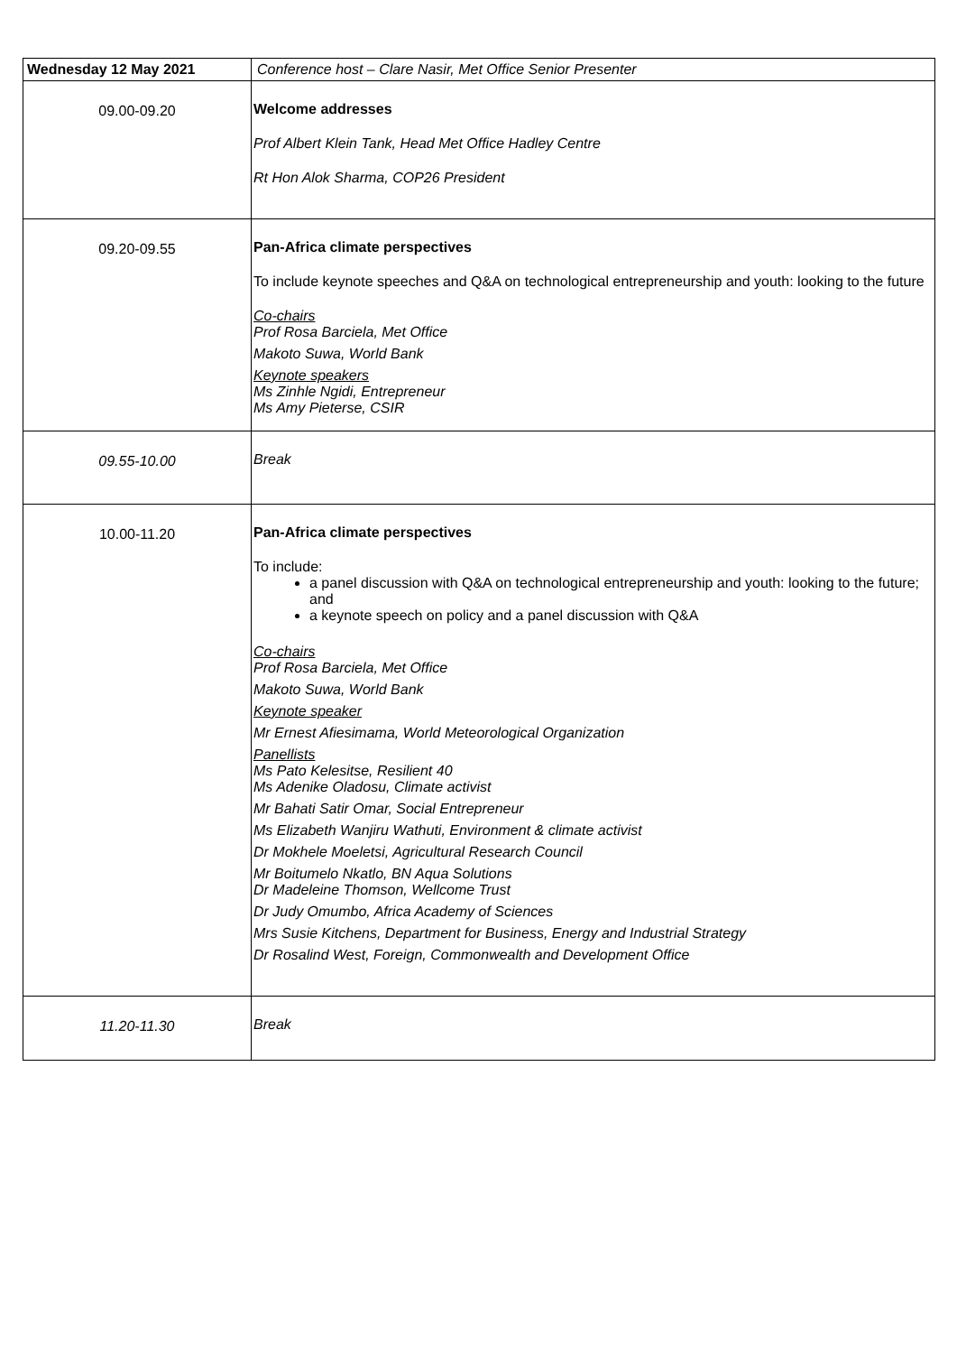| Wednesday 12 May 2021 | Conference host – Clare Nasir, Met Office Senior Presenter |
| 09.00-09.20 | Welcome addresses Prof Albert Klein Tank, Head Met Office Hadley Centre Rt Hon Alok Sharma, COP26 President |
| 09.20-09.55 | Pan-Africa climate perspectives To include keynote speeches and Q&A on technological entrepreneurship and youth: looking to the future Co-chairs Prof Rosa Barciela, Met Office Makoto Suwa, World Bank Keynote speakers Ms Zinhle Ngidi, Entrepreneur Ms Amy Pieterse, CSIR |
| 09.55-10.00 | Break |
| 10.00-11.20 | Pan-Africa climate perspectives To include: a panel discussion with Q&A on technological entrepreneurship and youth: looking to the future; and a keynote speech on policy and a panel discussion with Q&A Co-chairs Prof Rosa Barciela, Met Office Makoto Suwa, World Bank Keynote speaker Mr Ernest Afiesimama, World Meteorological Organization Panellists Ms Pato Kelesitse, Resilient 40 Ms Adenike Oladosu, Climate activist Mr Bahati Satir Omar, Social Entrepreneur Ms Elizabeth Wanjiru Wathuti, Environment & climate activist Dr Mokhele Moeletsi, Agricultural Research Council Mr Boitumelo Nkatlo, BN Aqua Solutions Dr Madeleine Thomson, Wellcome Trust Dr Judy Omumbo, Africa Academy of Sciences Mrs Susie Kitchens, Department for Business, Energy and Industrial Strategy Dr Rosalind West, Foreign, Commonwealth and Development Office |
| 11.20-11.30 | Break |